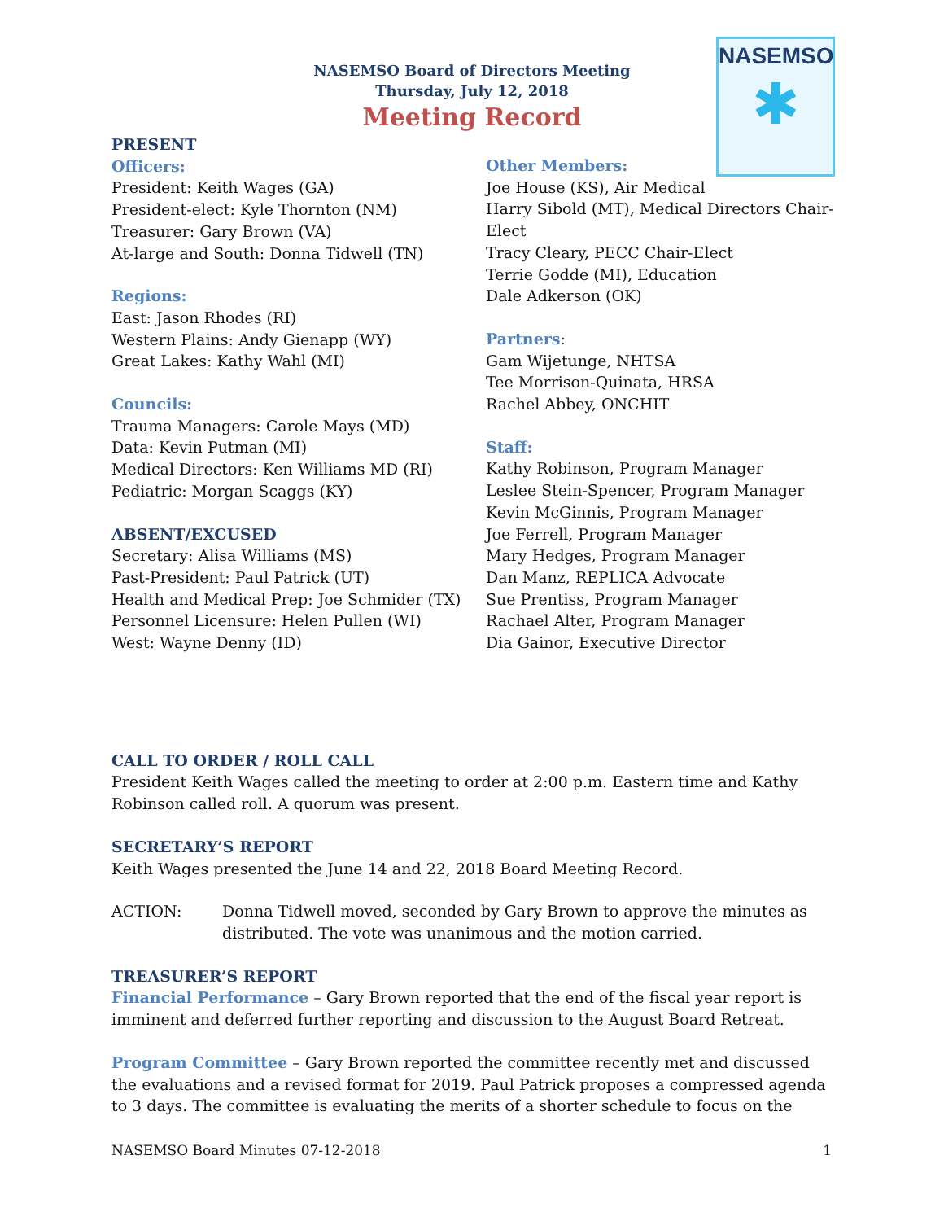NASEMSO
✱
NASEMSO Board of Directors Meeting
Thursday, July 12, 2018
Meeting Record
PRESENT
Officers:
President: Keith Wages (GA)
President-elect: Kyle Thornton (NM)
Treasurer: Gary Brown (VA)
At-large and South: Donna Tidwell (TN)
Regions:
East: Jason Rhodes (RI)
Western Plains: Andy Gienapp (WY)
Great Lakes: Kathy Wahl (MI)
Councils:
Trauma Managers: Carole Mays (MD)
Data: Kevin Putman (MI)
Medical Directors: Ken Williams MD (RI)
Pediatric: Morgan Scaggs (KY)
ABSENT/EXCUSED
Secretary: Alisa Williams (MS)
Past-President: Paul Patrick (UT)
Health and Medical Prep: Joe Schmider (TX)
Personnel Licensure: Helen Pullen (WI)
West: Wayne Denny (ID)
Other Members:
Joe House (KS), Air Medical
Harry Sibold (MT), Medical Directors Chair-Elect
Tracy Cleary, PECC Chair-Elect
Terrie Godde (MI), Education
Dale Adkerson (OK)
Partners:
Gam Wijetunge, NHTSA
Tee Morrison-Quinata, HRSA
Rachel Abbey, ONCHIT
Staff:
Kathy Robinson, Program Manager
Leslee Stein-Spencer, Program Manager
Kevin McGinnis, Program Manager
Joe Ferrell, Program Manager
Mary Hedges, Program Manager
Dan Manz, REPLICA Advocate
Sue Prentiss, Program Manager
Rachael Alter, Program Manager
Dia Gainor, Executive Director
CALL TO ORDER / ROLL CALL
President Keith Wages called the meeting to order at 2:00 p.m. Eastern time and Kathy Robinson called roll. A quorum was present.
SECRETARY’S REPORT
Keith Wages presented the June 14 and 22, 2018 Board Meeting Record.
ACTION: Donna Tidwell moved, seconded by Gary Brown to approve the minutes as distributed. The vote was unanimous and the motion carried.
TREASURER’S REPORT
Financial Performance – Gary Brown reported that the end of the fiscal year report is imminent and deferred further reporting and discussion to the August Board Retreat.
Program Committee – Gary Brown reported the committee recently met and discussed the evaluations and a revised format for 2019. Paul Patrick proposes a compressed agenda to 3 days. The committee is evaluating the merits of a shorter schedule to focus on the
NASEMSO Board Minutes 07-12-2018 1